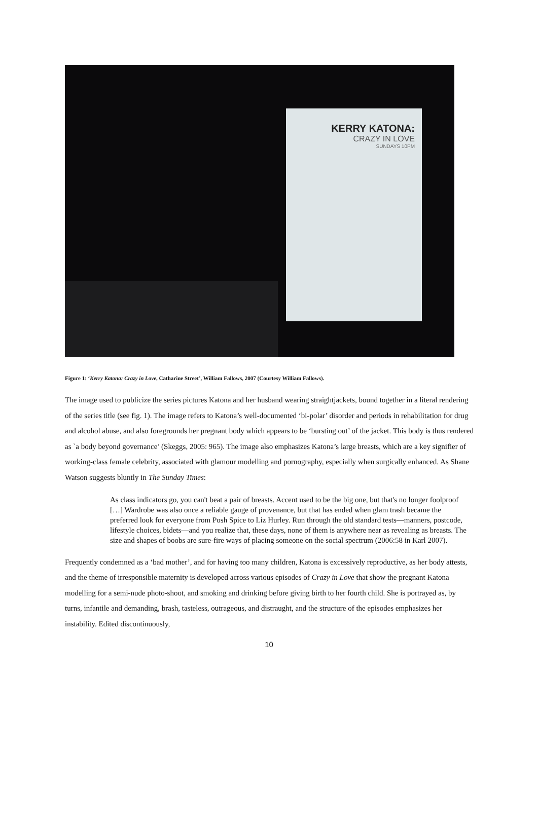KERRY KATONA:
CRAZY IN LOVE
SUNDAYS 10PM
Figure 1: ‘Kerry Katona: Crazy in Love, Catharine Street’, William Fallows, 2007 (Courtesy William Fallows).
The image used to publicize the series pictures Katona and her husband wearing straightjackets, bound together in a literal rendering of the series title (see fig. 1). The image refers to Katona’s well-documented ‘bi-polar’ disorder and periods in rehabilitation for drug and alcohol abuse, and also foregrounds her pregnant body which appears to be ‘bursting out’ of the jacket. This body is thus rendered as `a body beyond governance’ (Skeggs, 2005: 965). The image also emphasizes Katona’s large breasts, which are a key signifier of working-class female celebrity, associated with glamour modelling and pornography, especially when surgically enhanced. As Shane Watson suggests bluntly in The Sunday Times:
As class indicators go, you can't beat a pair of breasts. Accent used to be the big one, but that's no longer foolproof […] Wardrobe was also once a reliable gauge of provenance, but that has ended when glam trash became the preferred look for everyone from Posh Spice to Liz Hurley. Run through the old standard tests—manners, postcode, lifestyle choices, bidets—and you realize that, these days, none of them is anywhere near as revealing as breasts. The size and shapes of boobs are sure-fire ways of placing someone on the social spectrum (2006:58 in Karl 2007).
Frequently condemned as a ‘bad mother’, and for having too many children, Katona is excessively reproductive, as her body attests, and the theme of irresponsible maternity is developed across various episodes of Crazy in Love that show the pregnant Katona modelling for a semi-nude photo-shoot, and smoking and drinking before giving birth to her fourth child. She is portrayed as, by turns, infantile and demanding, brash, tasteless, outrageous, and distraught, and the structure of the episodes emphasizes her instability. Edited discontinuously,
10